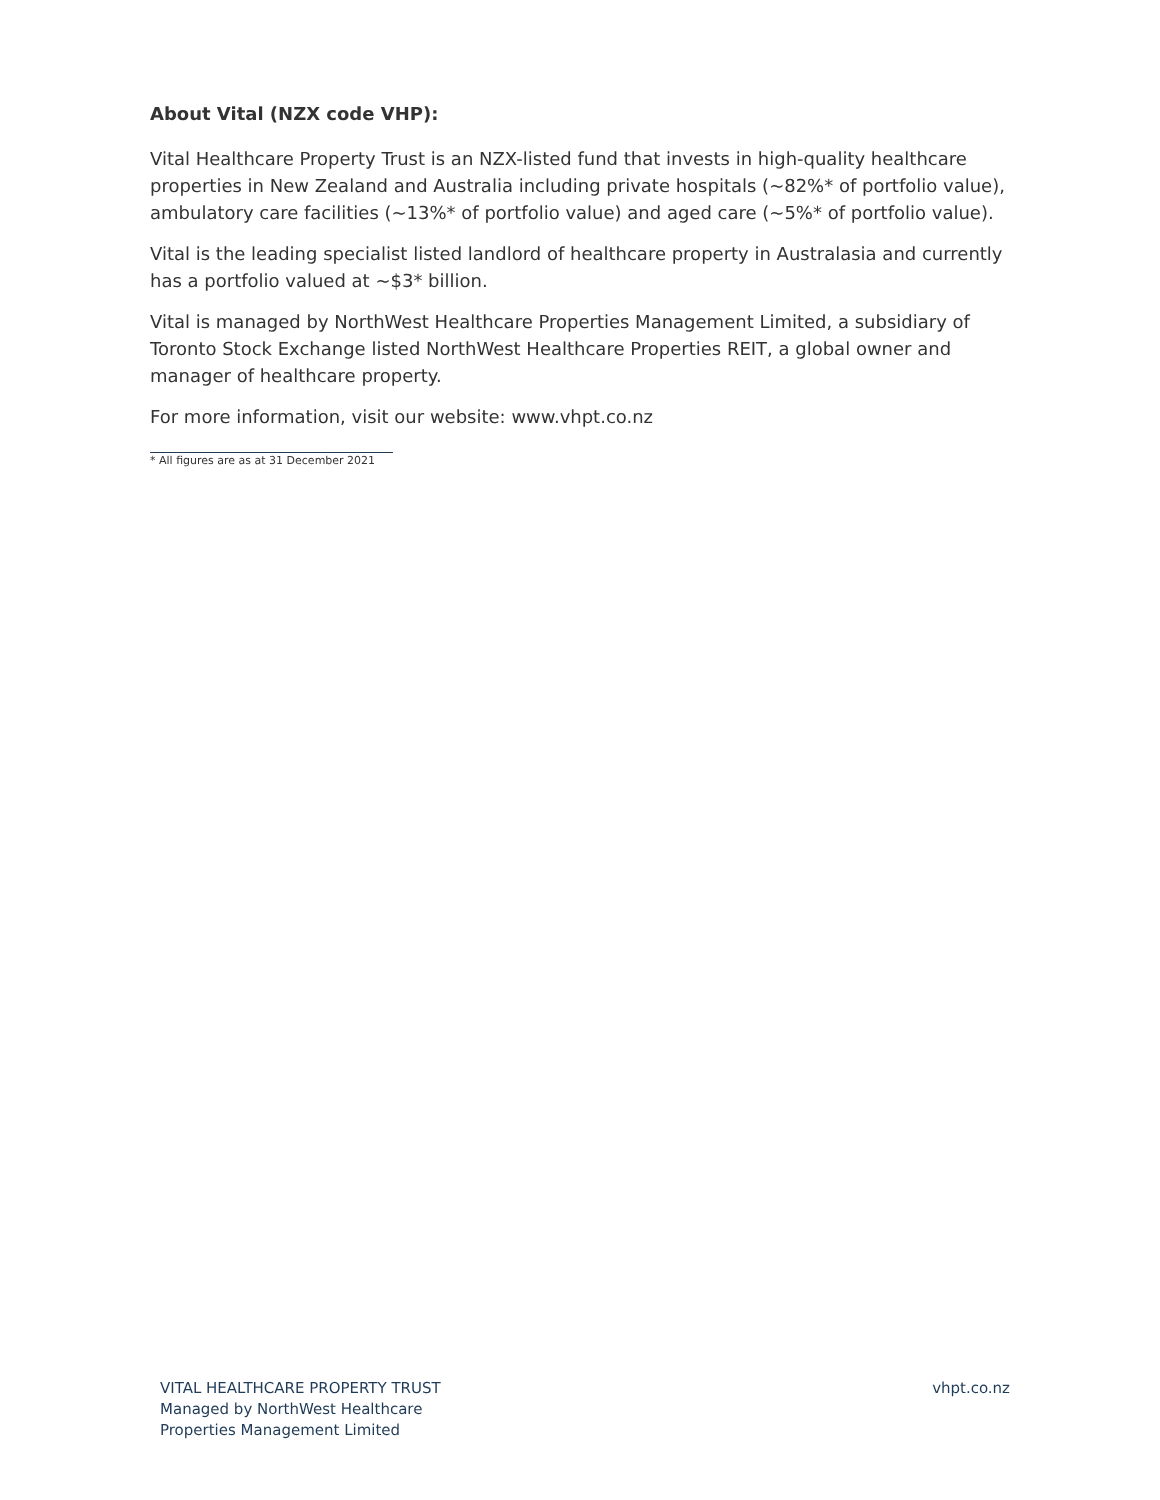About Vital (NZX code VHP):
Vital Healthcare Property Trust is an NZX-listed fund that invests in high-quality healthcare properties in New Zealand and Australia including private hospitals (~82%* of portfolio value), ambulatory care facilities (~13%* of portfolio value) and aged care (~5%* of portfolio value).
Vital is the leading specialist listed landlord of healthcare property in Australasia and currently has a portfolio valued at ~$3* billion.
Vital is managed by NorthWest Healthcare Properties Management Limited, a subsidiary of Toronto Stock Exchange listed NorthWest Healthcare Properties REIT, a global owner and manager of healthcare property.
For more information, visit our website: www.vhpt.co.nz
* All figures are as at 31 December 2021
VITAL HEALTHCARE PROPERTY TRUST
Managed by NorthWest Healthcare
Properties Management Limited
vhpt.co.nz